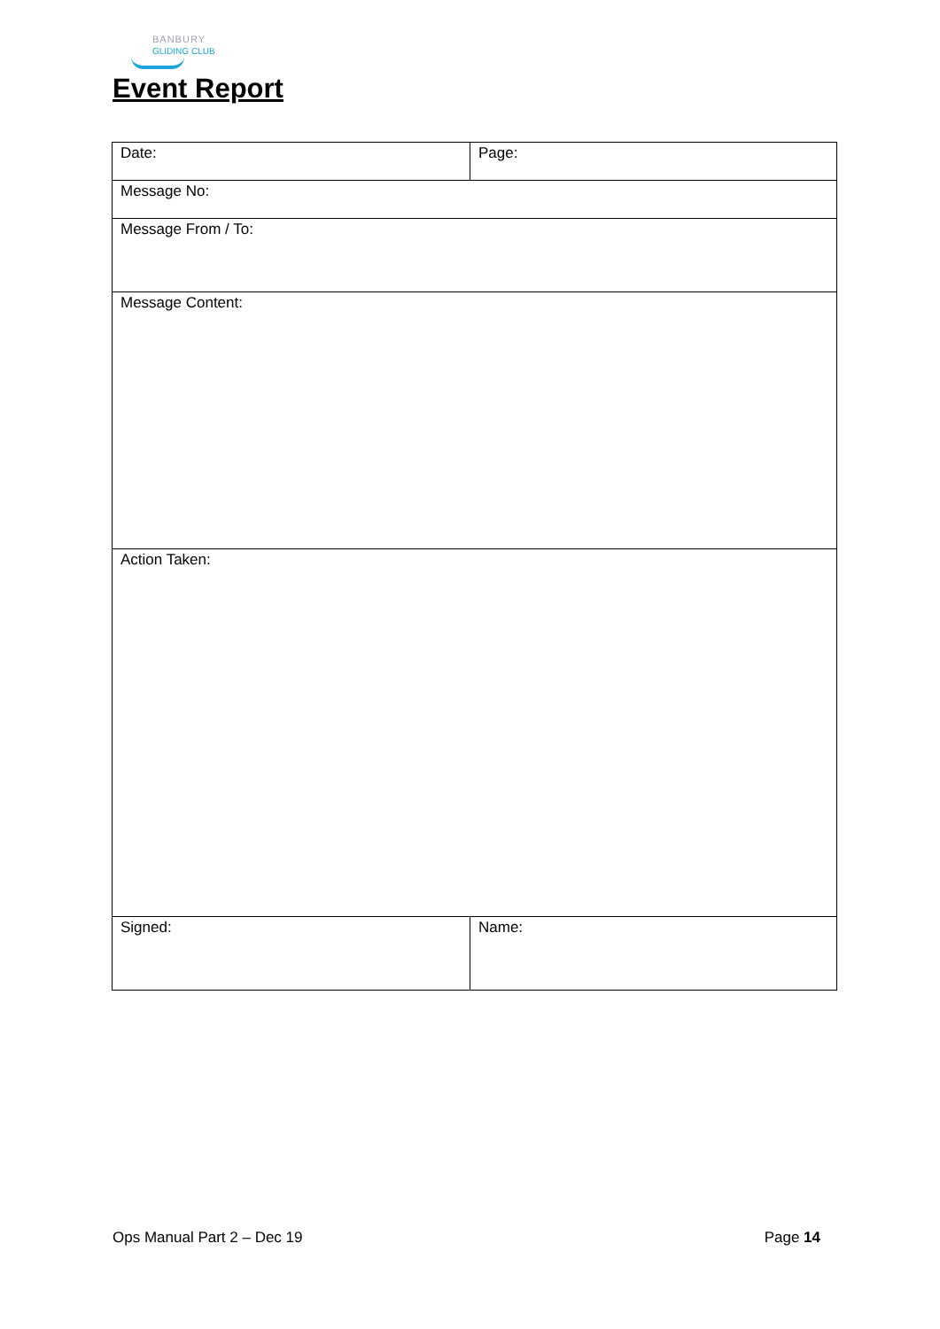BANBURY
GLIDING CLUB
Event Report
| Date: | Page: |
| Message No: | |
| Message From / To: | |
| Message Content: | |
| Action Taken: | |
| Signed: | Name: |
Ops Manual Part 2 – Dec 19 Page 14